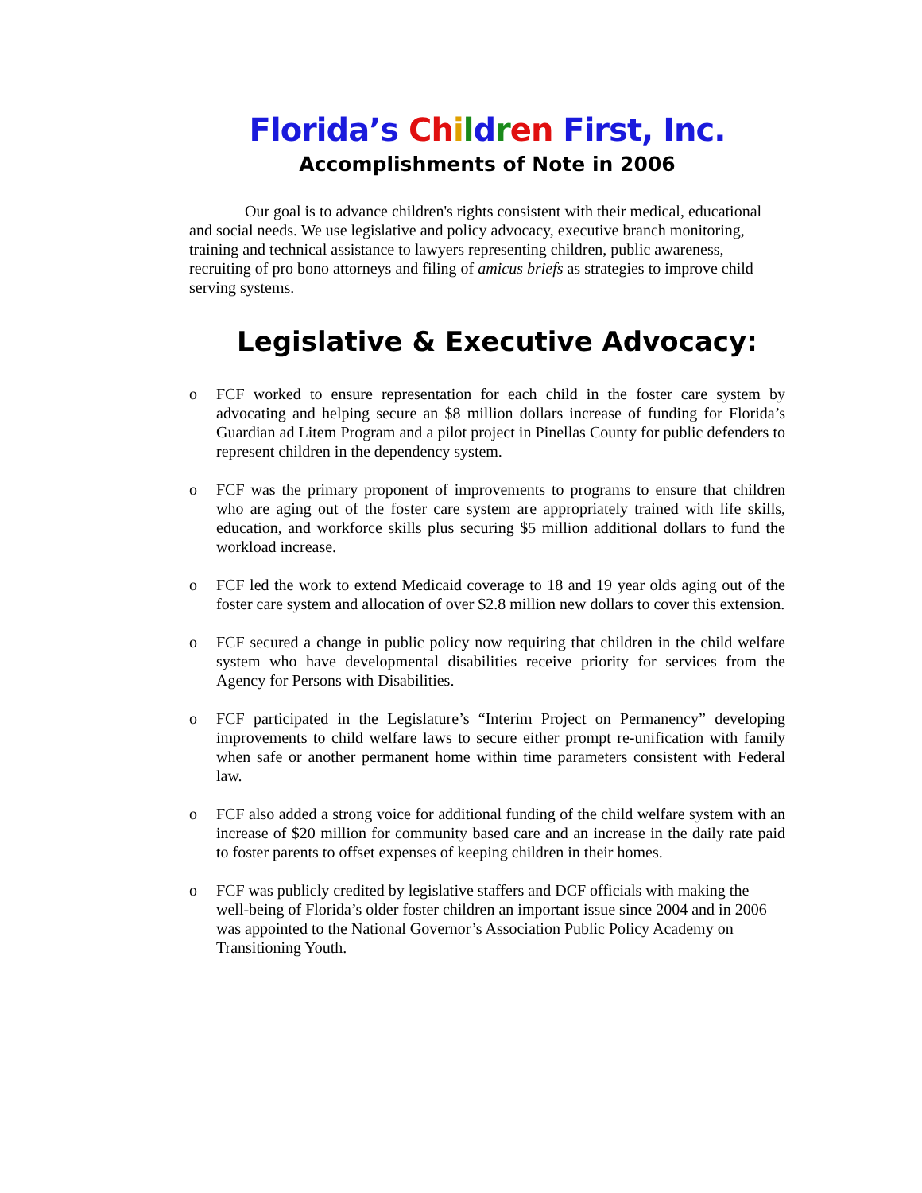Florida’s Children First, Inc.
Accomplishments of Note in 2006
Our goal is to advance children's rights consistent with their medical, educational and social needs. We use legislative and policy advocacy, executive branch monitoring, training and technical assistance to lawyers representing children, public awareness, recruiting of pro bono attorneys and filing of amicus briefs as strategies to improve child serving systems.
Legislative & Executive Advocacy:
o FCF worked to ensure representation for each child in the foster care system by advocating and helping secure an $8 million dollars increase of funding for Florida’s Guardian ad Litem Program and a pilot project in Pinellas County for public defenders to represent children in the dependency system.
o FCF was the primary proponent of improvements to programs to ensure that children who are aging out of the foster care system are appropriately trained with life skills, education, and workforce skills plus securing $5 million additional dollars to fund the workload increase.
o FCF led the work to extend Medicaid coverage to 18 and 19 year olds aging out of the foster care system and allocation of over $2.8 million new dollars to cover this extension.
o FCF secured a change in public policy now requiring that children in the child welfare system who have developmental disabilities receive priority for services from the Agency for Persons with Disabilities.
o FCF participated in the Legislature’s “Interim Project on Permanency” developing improvements to child welfare laws to secure either prompt re-unification with family when safe or another permanent home within time parameters consistent with Federal law.
o FCF also added a strong voice for additional funding of the child welfare system with an increase of $20 million for community based care and an increase in the daily rate paid to foster parents to offset expenses of keeping children in their homes.
o FCF was publicly credited by legislative staffers and DCF officials with making the well-being of Florida’s older foster children an important issue since 2004 and in 2006 was appointed to the National Governor’s Association Public Policy Academy on Transitioning Youth.